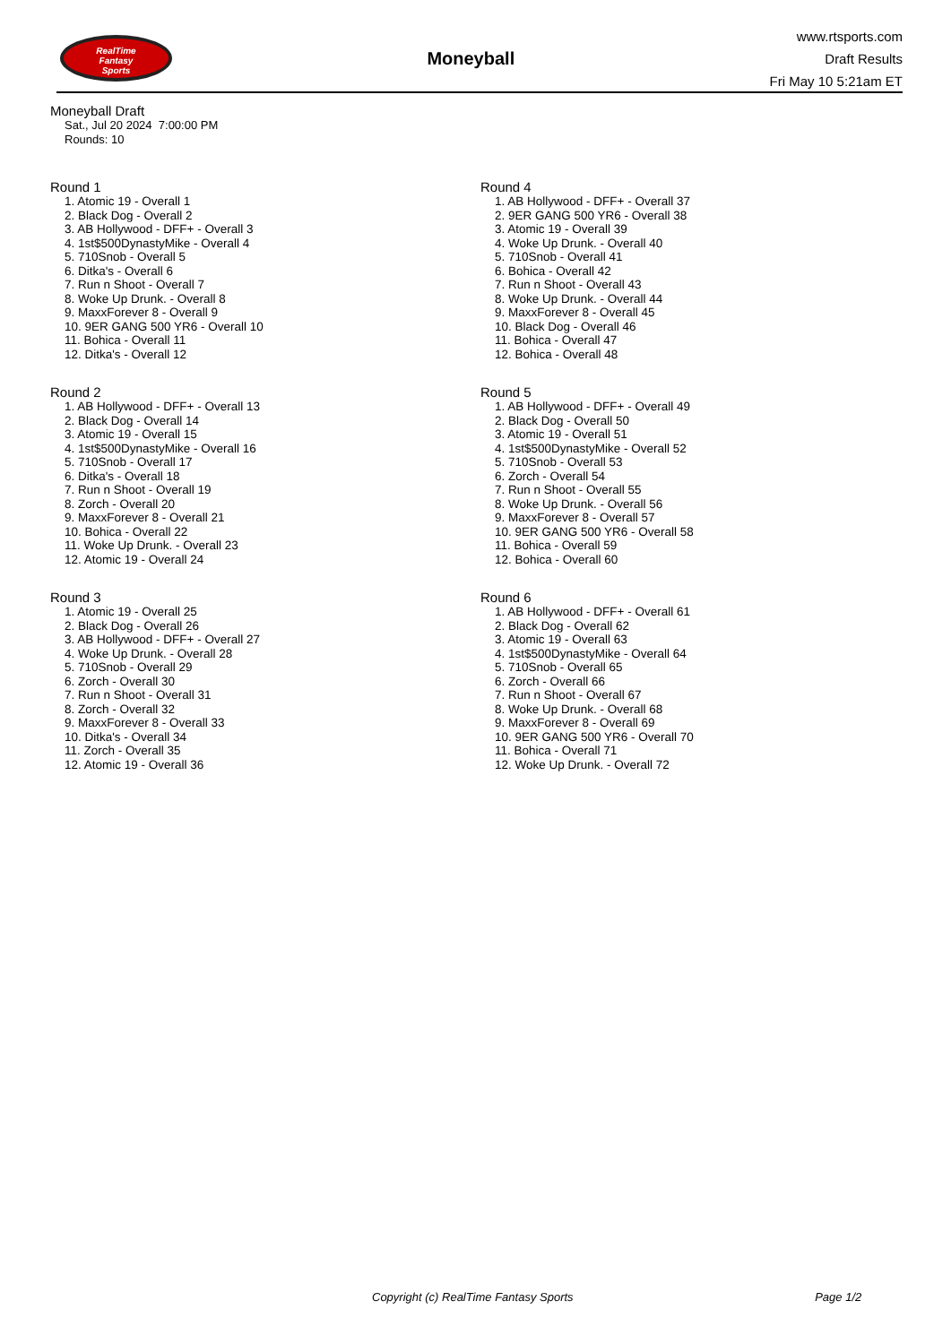RealTime
Fantasy
Sports
Moneyball
www.rtsports.com
Draft Results
Fri May 10 5:21am ET
Moneyball Draft
Sat., Jul 20 2024 7:00:00 PM
Rounds: 10
Round 1
1. Atomic 19 - Overall 1
2. Black Dog - Overall 2
3. AB Hollywood - DFF+ - Overall 3
4. 1st$500DynastyMike - Overall 4
5. 710Snob - Overall 5
6. Ditka's - Overall 6
7. Run n Shoot - Overall 7
8. Woke Up Drunk. - Overall 8
9. MaxxForever 8 - Overall 9
10. 9ER GANG 500 YR6 - Overall 10
11. Bohica - Overall 11
12. Ditka's - Overall 12
Round 2
1. AB Hollywood - DFF+ - Overall 13
2. Black Dog - Overall 14
3. Atomic 19 - Overall 15
4. 1st$500DynastyMike - Overall 16
5. 710Snob - Overall 17
6. Ditka's - Overall 18
7. Run n Shoot - Overall 19
8. Zorch - Overall 20
9. MaxxForever 8 - Overall 21
10. Bohica - Overall 22
11. Woke Up Drunk. - Overall 23
12. Atomic 19 - Overall 24
Round 3
1. Atomic 19 - Overall 25
2. Black Dog - Overall 26
3. AB Hollywood - DFF+ - Overall 27
4. Woke Up Drunk. - Overall 28
5. 710Snob - Overall 29
6. Zorch - Overall 30
7. Run n Shoot - Overall 31
8. Zorch - Overall 32
9. MaxxForever 8 - Overall 33
10. Ditka's - Overall 34
11. Zorch - Overall 35
12. Atomic 19 - Overall 36
Round 4
1. AB Hollywood - DFF+ - Overall 37
2. 9ER GANG 500 YR6 - Overall 38
3. Atomic 19 - Overall 39
4. Woke Up Drunk. - Overall 40
5. 710Snob - Overall 41
6. Bohica - Overall 42
7. Run n Shoot - Overall 43
8. Woke Up Drunk. - Overall 44
9. MaxxForever 8 - Overall 45
10. Black Dog - Overall 46
11. Bohica - Overall 47
12. Bohica - Overall 48
Round 5
1. AB Hollywood - DFF+ - Overall 49
2. Black Dog - Overall 50
3. Atomic 19 - Overall 51
4. 1st$500DynastyMike - Overall 52
5. 710Snob - Overall 53
6. Zorch - Overall 54
7. Run n Shoot - Overall 55
8. Woke Up Drunk. - Overall 56
9. MaxxForever 8 - Overall 57
10. 9ER GANG 500 YR6 - Overall 58
11. Bohica - Overall 59
12. Bohica - Overall 60
Round 6
1. AB Hollywood - DFF+ - Overall 61
2. Black Dog - Overall 62
3. Atomic 19 - Overall 63
4. 1st$500DynastyMike - Overall 64
5. 710Snob - Overall 65
6. Zorch - Overall 66
7. Run n Shoot - Overall 67
8. Woke Up Drunk. - Overall 68
9. MaxxForever 8 - Overall 69
10. 9ER GANG 500 YR6 - Overall 70
11. Bohica - Overall 71
12. Woke Up Drunk. - Overall 72
Copyright (c) RealTime Fantasy Sports Page 1/2